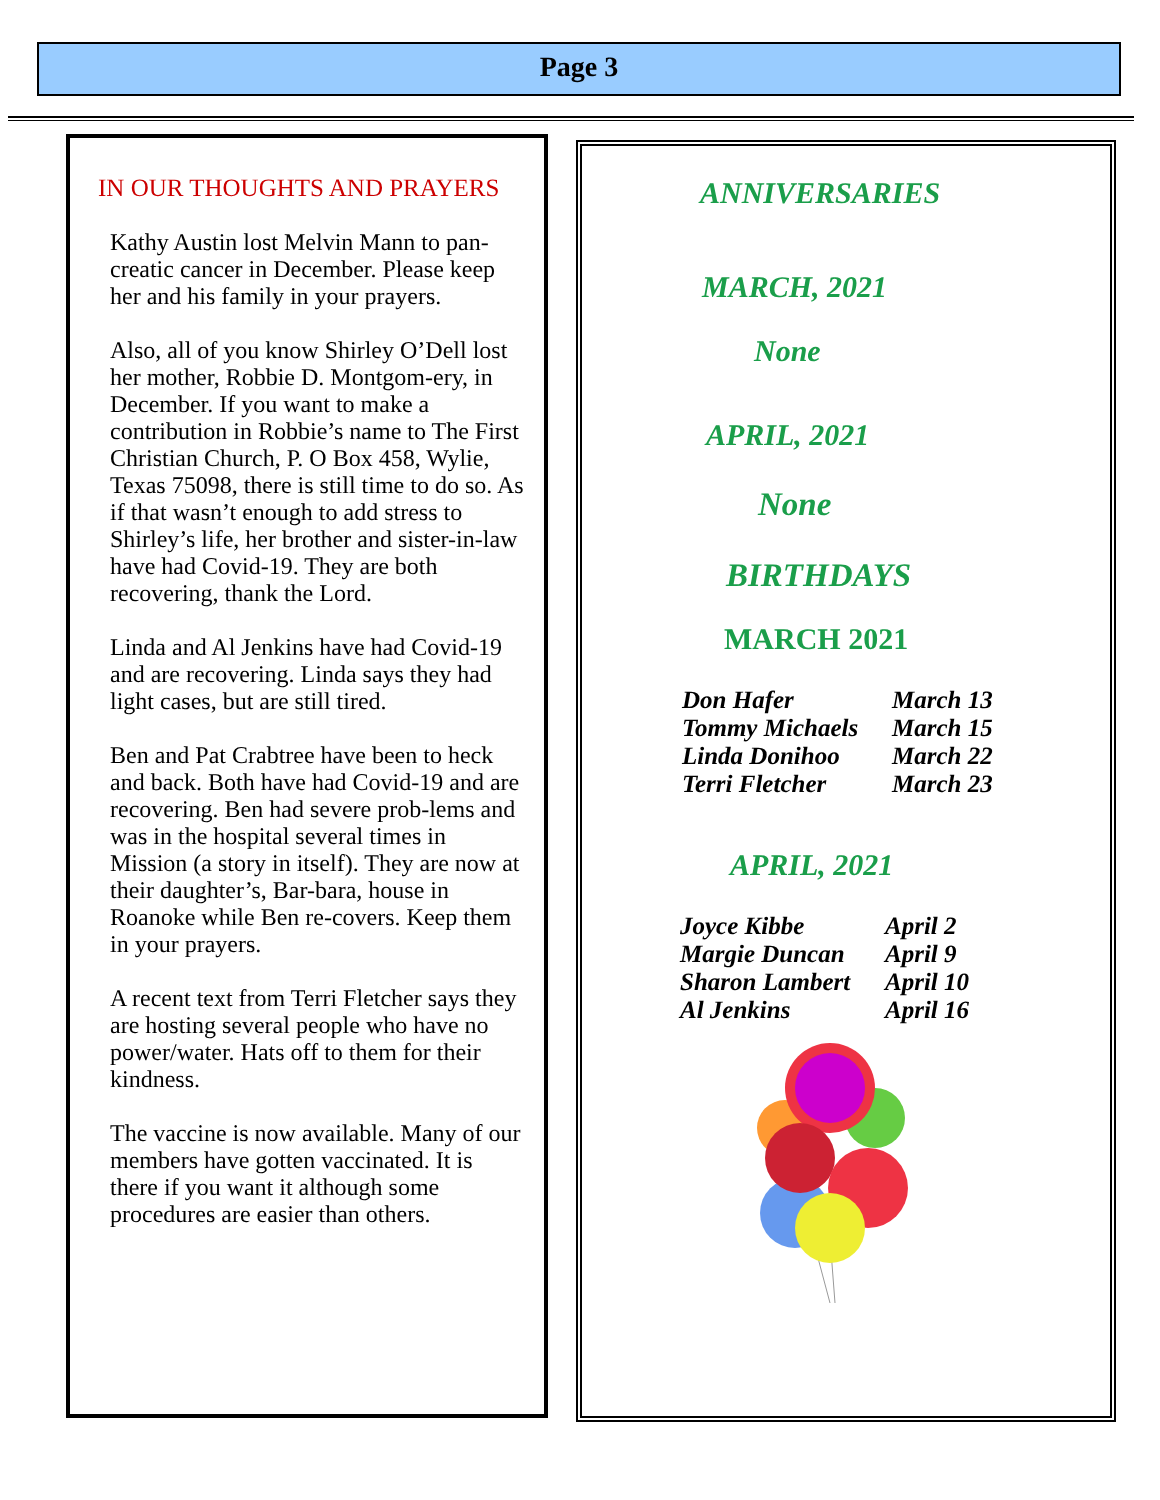Page 3
IN OUR THOUGHTS AND PRAYERS
Kathy Austin lost Melvin Mann to pan-creatic cancer in December. Please keep her and his family in your prayers.
Also, all of you know Shirley O’Dell lost her mother, Robbie D. Montgom-ery, in December. If you want to make a contribution in Robbie’s name to The First Christian Church, P. O Box 458, Wylie, Texas 75098, there is still time to do so. As if that wasn’t enough to add stress to Shirley’s life, her brother and sister-in-law have had Covid-19. They are both recovering, thank the Lord.
Linda and Al Jenkins have had Covid-19 and are recovering. Linda says they had light cases, but are still tired.
Ben and Pat Crabtree have been to heck and back. Both have had Covid-19 and are recovering. Ben had severe prob-lems and was in the hospital several times in Mission (a story in itself). They are now at their daughter’s, Bar-bara, house in Roanoke while Ben re-covers. Keep them in your prayers.
A recent text from Terri Fletcher says they are hosting several people who have no power/water. Hats off to them for their kindness.
The vaccine is now available. Many of our members have gotten vaccinated. It is there if you want it although some procedures are easier than others.
ANNIVERSARIES
MARCH, 2021
None
APRIL, 2021
None
BIRTHDAYS
MARCH 2021
Don Hafer March 13
Tommy Michaels March 15
Linda Donihoo March 22
Terri Fletcher March 23
APRIL, 2021
Joyce Kibbe April 2
Margie Duncan April 9
Sharon Lambert April 10
Al Jenkins April 16